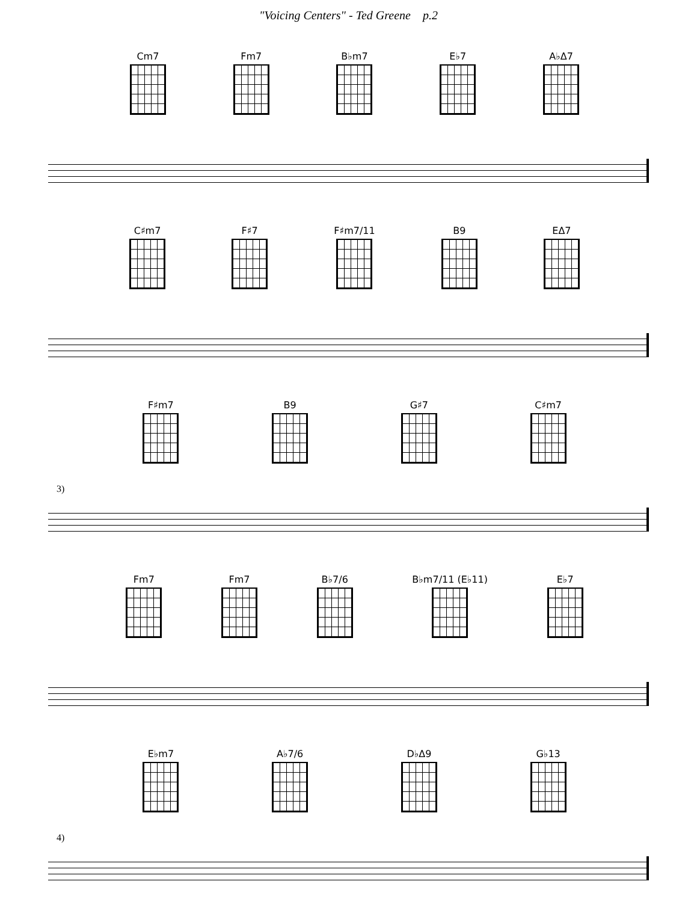"Voicing Centers" - Ted Greene p.2
Cm7 Fm7 B♭m7 E♭7 A♭Δ7
C♯m7 F♯7 F♯m7/11 B9 EΔ7
3)
F♯m7 B9 G♯7 C♯m7
Fm7 Fm7 B♭7/6 B♭m7/11 (E♭11) E♭7
4)
E♭m7 A♭7/6 D♭Δ9 G♭13